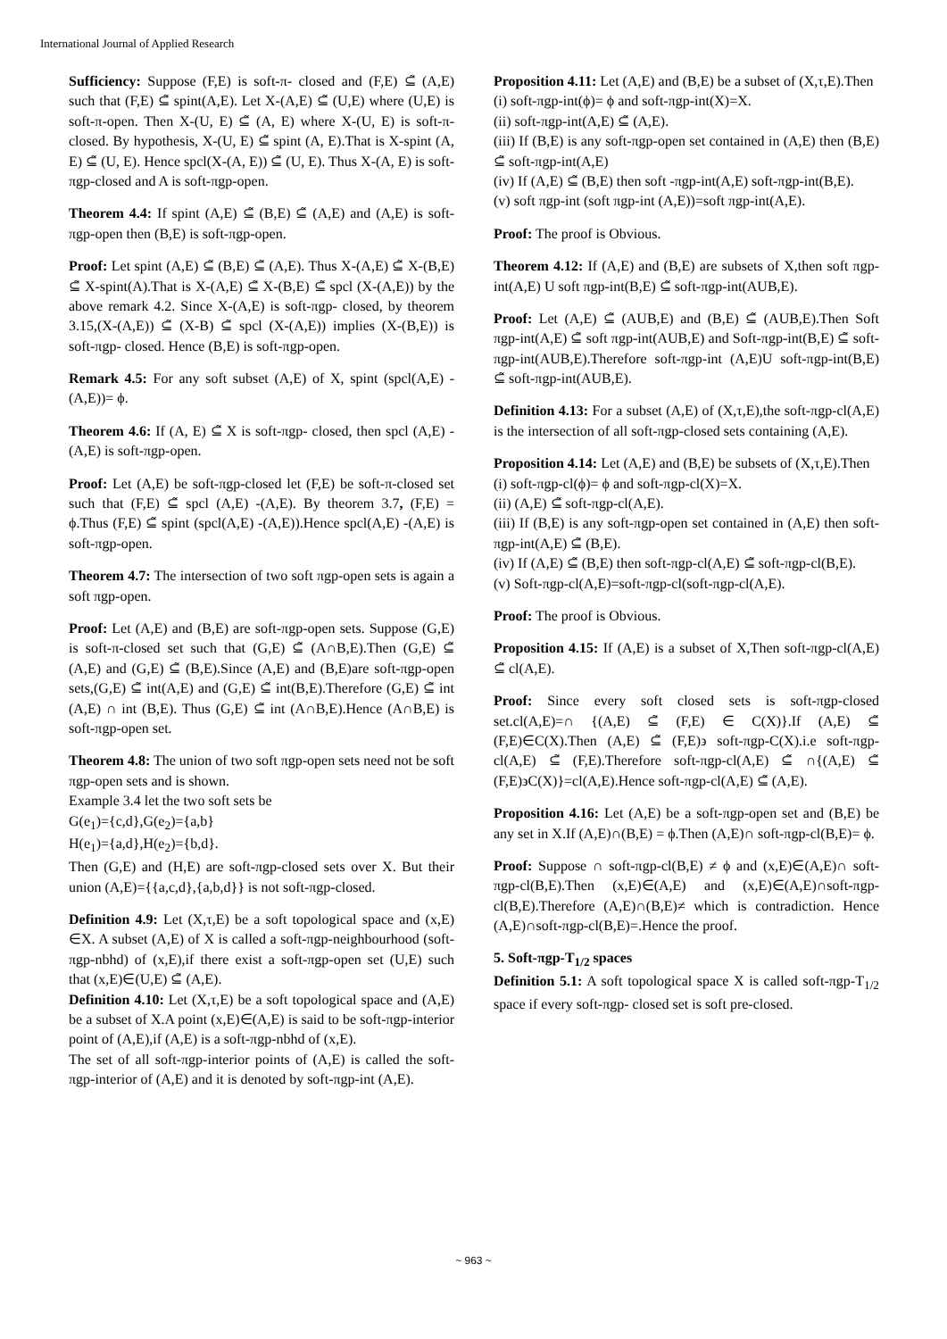International Journal of Applied Research
Sufficiency: Suppose (F,E) is soft-π- closed and (F,E) ⊆̃ (A,E) such that (F,E) ⊆̃ spint(A,E). Let X-(A,E) ⊆̃ (U,E) where (U,E) is soft-π-open. Then X-(U, E) ⊆̃ (A, E) where X-(U, E) is soft-π-closed. By hypothesis, X-(U, E) ⊆̃ spint (A, E).That is X-spint (A, E) ⊆̃ (U, E). Hence spcl(X-(A, E)) ⊆̃ (U, E). Thus X-(A, E) is soft-πgp-closed and A is soft-πgp-open.
Theorem 4.4: If spint (A,E) ⊆̃ (B,E) ⊆̃ (A,E) and (A,E) is soft-πgp-open then (B,E) is soft-πgp-open.
Proof: Let spint (A,E) ⊆̃ (B,E) ⊆̃ (A,E). Thus X-(A,E) ⊆̃ X-(B,E) ⊆̃ X-spint(A).That is X-(A,E) ⊆̃ X-(B,E) ⊆̃ spcl (X-(A,E)) by the above remark 4.2. Since X-(A,E) is soft-πgp- closed, by theorem 3.15,(X-(A,E)) ⊆̃ (X-B) ⊆̃ spcl (X-(A,E)) implies (X-(B,E)) is soft-πgp- closed. Hence (B,E) is soft-πgp-open.
Remark 4.5: For any soft subset (A,E) of X, spint (spcl(A,E) -(A,E))= ϕ.
Theorem 4.6: If (A, E) ⊆̃ X is soft-πgp- closed, then spcl (A,E) -(A,E) is soft-πgp-open.
Proof: Let (A,E) be soft-πgp-closed let (F,E) be soft-π-closed set such that (F,E) ⊆̃ spcl (A,E) -(A,E). By theorem 3.7, (F,E) = ϕ.Thus (F,E) ⊆̃ spint (spcl(A,E) -(A,E)).Hence spcl(A,E) -(A,E) is soft-πgp-open.
Theorem 4.7: The intersection of two soft πgp-open sets is again a soft πgp-open.
Proof: Let (A,E) and (B,E) are soft-πgp-open sets. Suppose (G,E) is soft-π-closed set such that (G,E) ⊆̃ (A∩B,E).Then (G,E) ⊆̃ (A,E) and (G,E) ⊆̃ (B,E).Since (A,E) and (B,E)are soft-πgp-open sets,(G,E) ⊆̃ int(A,E) and (G,E) ⊆̃ int(B,E).Therefore (G,E) ⊆̃ int (A,E) ∩ int (B,E). Thus (G,E) ⊆̃ int (A∩B,E).Hence (A∩B,E) is soft-πgp-open set.
Theorem 4.8: The union of two soft πgp-open sets need not be soft πgp-open sets and is shown.
Example 3.4 let the two soft sets be
G(e<sub>1</sub>)={c,d},G(e<sub>2</sub>)={a,b}
H(e<sub>1</sub>)={a,d},H(e<sub>2</sub>)={b,d}.
Then (G,E) and (H,E) are soft-πgp-closed sets over X. But their union (A,E)={{a,c,d},{a,b,d}} is not soft-πgp-closed.
Definition 4.9: Let (X,τ,E) be a soft topological space and (x,E) ∈X. A subset (A,E) of X is called a soft-πgp-neighbourhood (soft-πgp-nbhd) of (x,E),if there exist a soft-πgp-open set (U,E) such that (x,E)∈(U,E) ⊆̃ (A,E).
Definition 4.10: Let (X,τ,E) be a soft topological space and (A,E) be a subset of X.A point (x,E)∈(A,E) is said to be soft-πgp-interior point of (A,E),if (A,E) is a soft-πgp-nbhd of (x,E).
The set of all soft-πgp-interior points of (A,E) is called the soft-πgp-interior of (A,E) and it is denoted by soft-πgp-int (A,E).
Proposition 4.11: Let (A,E) and (B,E) be a subset of (X,τ,E).Then
(i) soft-πgp-int(ϕ)= ϕ and soft-πgp-int(X)=X.
(ii) soft-πgp-int(A,E) ⊆̃ (A,E).
(iii) If (B,E) is any soft-πgp-open set contained in (A,E) then (B,E) ⊆̃ soft-πgp-int(A,E)
(iv) If (A,E) ⊆̃ (B,E) then soft -πgp-int(A,E) soft-πgp-int(B,E).
(v) soft πgp-int (soft πgp-int (A,E))=soft πgp-int(A,E).
Proof: The proof is Obvious.
Theorem 4.12: If (A,E) and (B,E) are subsets of X,then soft πgp-int(A,E) U soft πgp-int(B,E) ⊆̃ soft-πgp-int(AUB,E).
Proof: Let (A,E) ⊆̃ (AUB,E) and (B,E) ⊆̃ (AUB,E).Then Soft πgp-int(A,E) ⊆̃ soft πgp-int(AUB,E) and Soft-πgp-int(B,E) ⊆̃ soft-πgp-int(AUB,E).Therefore soft-πgp-int (A,E)U soft-πgp-int(B,E) ⊆̃ soft-πgp-int(AUB,E).
Definition 4.13: For a subset (A,E) of (X,τ,E),the soft-πgp-cl(A,E) is the intersection of all soft-πgp-closed sets containing (A,E).
Proposition 4.14: Let (A,E) and (B,E) be subsets of (X,τ,E).Then
(i) soft-πgp-cl(ϕ)= ϕ and soft-πgp-cl(X)=X.
(ii) (A,E) ⊆̃ soft-πgp-cl(A,E).
(iii) If (B,E) is any soft-πgp-open set contained in (A,E) then soft-πgp-int(A,E) ⊆̃ (B,E).
(iv) If (A,E) ⊆̃ (B,E) then soft-πgp-cl(A,E) ⊆̃ soft-πgp-cl(B,E).
(v) Soft-πgp-cl(A,E)=soft-πgp-cl(soft-πgp-cl(A,E).
Proof: The proof is Obvious.
Proposition 4.15: If (A,E) is a subset of X,Then soft-πgp-cl(A,E) ⊆̃ cl(A,E).
Proof: Since every soft closed sets is soft-πgp-closed set.cl(A,E)=∩ {(A,E) ⊆̃ (F,E) ∈ C(X)}.If (A,E) ⊆̃ (F,E)∈C(X).Then (A,E) ⊆̃ (F,E)϶ soft-πgp-C(X).i.e soft-πgp-cl(A,E) ⊆̃ (F,E).Therefore soft-πgp-cl(A,E) ⊆̃ ∩{(A,E) ⊆̃ (F,E)϶C(X)}=cl(A,E).Hence soft-πgp-cl(A,E) ⊆̃ (A,E).
Proposition 4.16: Let (A,E) be a soft-πgp-open set and (B,E) be any set in X.If (A,E)∩(B,E) = ϕ.Then (A,E)∩ soft-πgp-cl(B,E)= ϕ.
Proof: Suppose ∩ soft-πgp-cl(B,E) ≠ ϕ and (x,E)∈(A,E)∩ soft-πgp-cl(B,E).Then (x,E)∈(A,E) and (x,E)∈(A,E)∩soft-πgp-cl(B,E).Therefore (A,E)∩(B,E)≠ which is contradiction. Hence (A,E)∩soft-πgp-cl(B,E)=.Hence the proof.
5. Soft-πgp-T<sub>1/2</sub> spaces
Definition 5.1: A soft topological space X is called soft-πgp-T<sub>1/2</sub> space if every soft-πgp- closed set is soft pre-closed.
~ 963 ~